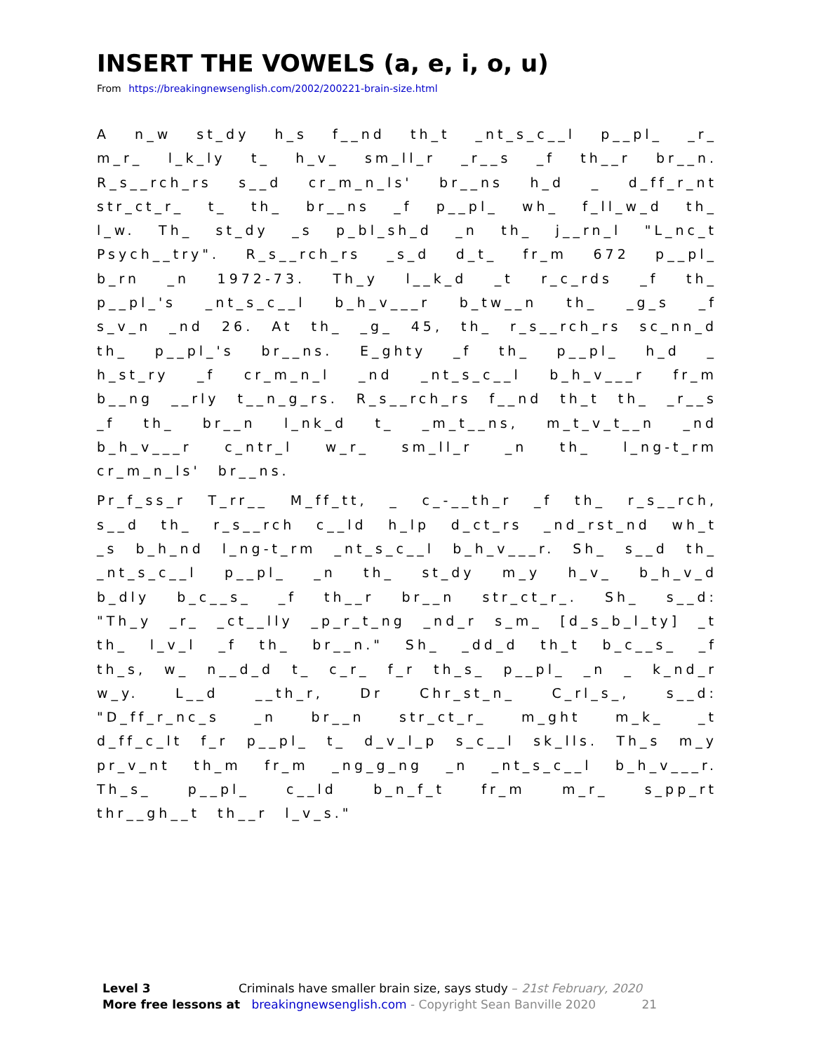INSERT THE VOWELS (a, e, i, o, u)
From https://breakingnewsenglish.com/2002/200221-brain-size.html
A n_w st_dy h_s f__nd th_t _nt_s_c__l p__pl_ _r_ m_r_ l_k_ly t_ h_v_ sm_ll_r _r__s _f th__r br__n. R_s__rch_rs s__d cr_m_n_ls' br__ns h_d _ d_ff_r_nt str_ct_r_ t_ th_ br__ns _f p__pl_ wh_ f_ll_w_d th_ l_w. Th_ st_dy _s p_bl_sh_d _n th_ j__rn_l "L_nc_t Psych__try". R_s__rch_rs _s_d d_t_ fr_m 672 p__pl_ b_rn _n 1972-73. Th_y l__k_d _t r_c_rds _f th_ p__pl_'s _nt_s_c__l b_h_v___r b_tw__n th_ _g_s _f s_v_n _nd 26. At th_ _g_ 45, th_ r_s__rch_rs sc_nn_d th_ p__pl_'s br__ns. E_ghty _f th_ p__pl_ h_d _ h_st_ry _f cr_m_n_l _nd _nt_s_c__l b_h_v___r fr_m b__ng __rly t__n_g_rs. R_s__rch_rs f__nd th_t th_ _r__s _f th_ br__n l_nk_d t_ _m_t__ns, m_t_v_t__n _nd b_h_v___r c_ntr_l w_r_ sm_ll_r _n th_ l_ng-t_rm cr_m_n_ls' br__ns.
Pr_f_ss_r T_rr__ M_ff_tt, _ c_-__th_r _f th_ r_s__rch, s__d th_ r_s__rch c__ld h_lp d_ct_rs _nd_rst_nd wh_t _s b_h_nd l_ng-t_rm _nt_s_c__l b_h_v___r. Sh_ s__d th_ _nt_s_c__l p__pl_ _n th_ st_dy m_y h_v_ b_h_v_d b_dly b_c__s_ _f th__r br__n str_ct_r_. Sh_ s__d: "Th_y _r_ _ct__lly _p_r_t_ng _nd_r s_m_ [d_s_b_l_ty] _t th_ l_v_l _f th_ br__n." Sh_ _dd_d th_t b_c__s_ _f th_s, w_ n__d_d t_ c_r_ f_r th_s_ p__pl_ _n _ k_nd_r w_y. L__d __th_r, Dr Chr_st_n_ C_rl_s_, s__d: "D_ff_r_nc_s _n br__n str_ct_r_ m_ght m_k_ _t d_ff_c_lt f_r p__pl_ t_ d_v_l_p s_c__l sk_lls. Th_s m_y pr_v_nt th_m fr_m _ng_g_ng _n _nt_s_c__l b_h_v___r. Th_s_ p__pl_ c__ld b_n_f_t fr_m m_r_ s_pp_rt thr__gh__t th__r l_v_s."
Level 3 Criminals have smaller brain size, says study – 21st February, 2020
More free lessons at breakingnewsenglish.com - Copyright Sean Banville 2020 21